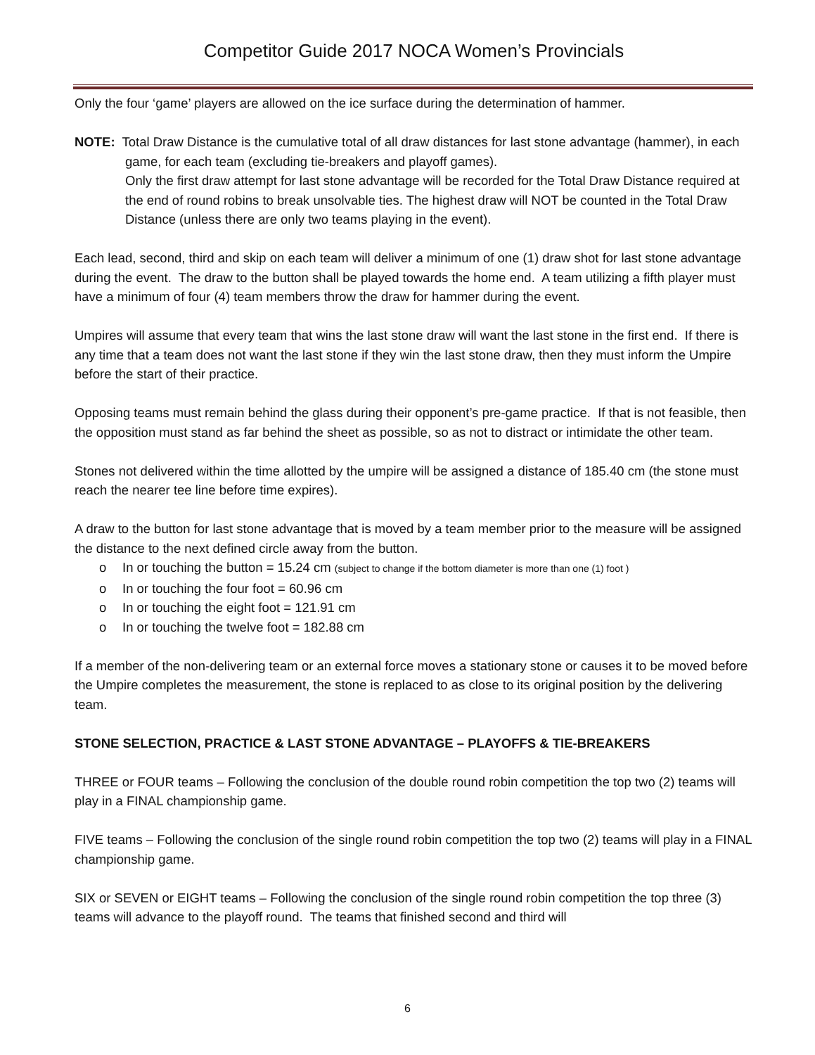Competitor Guide 2017 NOCA Women’s Provincials
Only the four ‘game’ players are allowed on the ice surface during the determination of hammer.
NOTE: Total Draw Distance is the cumulative total of all draw distances for last stone advantage (hammer), in each game, for each team (excluding tie-breakers and playoff games).
Only the first draw attempt for last stone advantage will be recorded for the Total Draw Distance required at the end of round robins to break unsolvable ties. The highest draw will NOT be counted in the Total Draw Distance (unless there are only two teams playing in the event).
Each lead, second, third and skip on each team will deliver a minimum of one (1) draw shot for last stone advantage during the event. The draw to the button shall be played towards the home end. A team utilizing a fifth player must have a minimum of four (4) team members throw the draw for hammer during the event.
Umpires will assume that every team that wins the last stone draw will want the last stone in the first end. If there is any time that a team does not want the last stone if they win the last stone draw, then they must inform the Umpire before the start of their practice.
Opposing teams must remain behind the glass during their opponent’s pre-game practice. If that is not feasible, then the opposition must stand as far behind the sheet as possible, so as not to distract or intimidate the other team.
Stones not delivered within the time allotted by the umpire will be assigned a distance of 185.40 cm (the stone must reach the nearer tee line before time expires).
A draw to the button for last stone advantage that is moved by a team member prior to the measure will be assigned the distance to the next defined circle away from the button.
o In or touching the button = 15.24 cm (subject to change if the bottom diameter is more than one (1) foot )
o In or touching the four foot = 60.96 cm
o In or touching the eight foot = 121.91 cm
o In or touching the twelve foot = 182.88 cm
If a member of the non-delivering team or an external force moves a stationary stone or causes it to be moved before the Umpire completes the measurement, the stone is replaced to as close to its original position by the delivering team.
STONE SELECTION, PRACTICE & LAST STONE ADVANTAGE – PLAYOFFS & TIE-BREAKERS
THREE or FOUR teams – Following the conclusion of the double round robin competition the top two (2) teams will play in a FINAL championship game.
FIVE teams – Following the conclusion of the single round robin competition the top two (2) teams will play in a FINAL championship game.
SIX or SEVEN or EIGHT teams – Following the conclusion of the single round robin competition the top three (3) teams will advance to the playoff round. The teams that finished second and third will
6